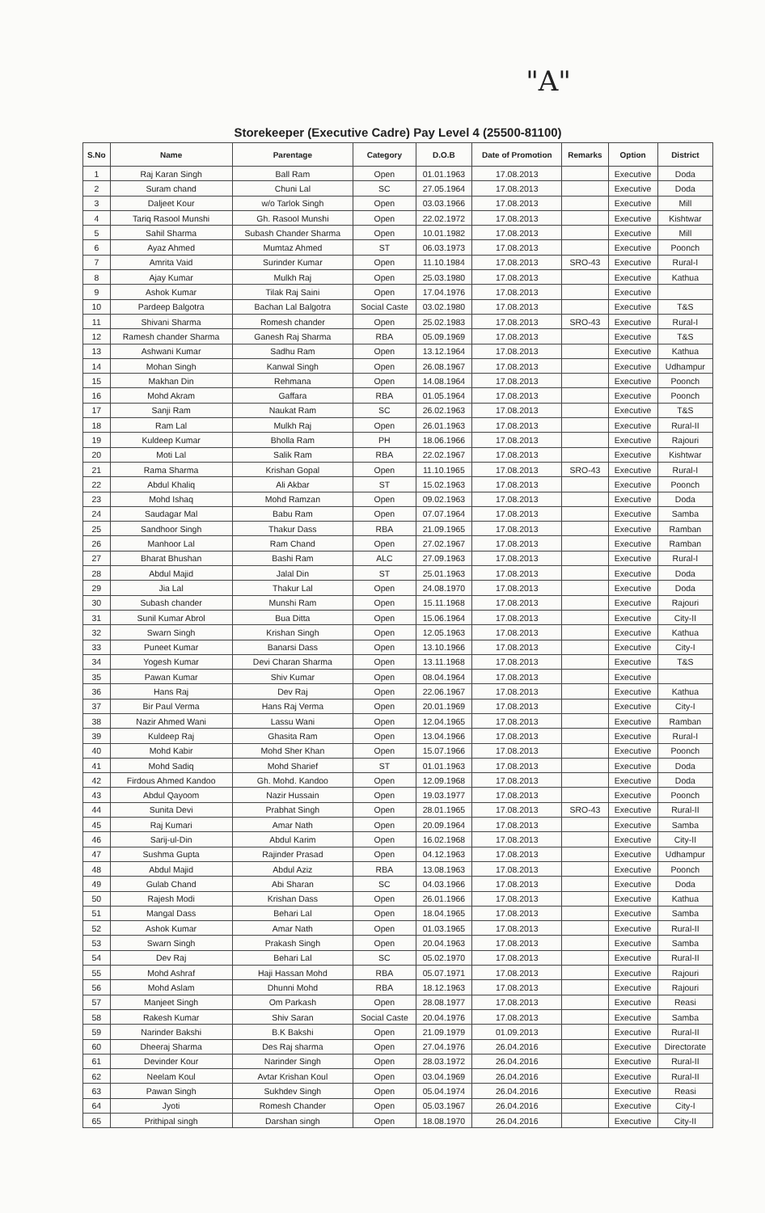"A"
Storekeeper (Executive Cadre) Pay Level 4 (25500-81100)
| S.No | Name | Parentage | Category | D.O.B | Date of Promotion | Remarks | Option | District |
| --- | --- | --- | --- | --- | --- | --- | --- | --- |
| 1 | Raj Karan Singh | Ball Ram | Open | 01.01.1963 | 17.08.2013 | | Executive | Doda |
| 2 | Suram chand | Chuni Lal | SC | 27.05.1964 | 17.08.2013 | | Executive | Doda |
| 3 | Daljeet Kour | w/o Tarlok Singh | Open | 03.03.1966 | 17.08.2013 | | Executive | Mill |
| 4 | Tariq Rasool Munshi | Gh. Rasool Munshi | Open | 22.02.1972 | 17.08.2013 | | Executive | Kishtwar |
| 5 | Sahil Sharma | Subash Chander Sharma | Open | 10.01.1982 | 17.08.2013 | | Executive | Mill |
| 6 | Ayaz Ahmed | Mumtaz Ahmed | ST | 06.03.1973 | 17.08.2013 | | Executive | Poonch |
| 7 | Amrita Vaid | Surinder Kumar | Open | 11.10.1984 | 17.08.2013 | SRO-43 | Executive | Rural-I |
| 8 | Ajay Kumar | Mulkh Raj | Open | 25.03.1980 | 17.08.2013 | | Executive | Kathua |
| 9 | Ashok Kumar | Tilak Raj Saini | Open | 17.04.1976 | 17.08.2013 | | Executive | |
| 10 | Pardeep Balgotra | Bachan Lal Balgotra | Social Caste | 03.02.1980 | 17.08.2013 | | Executive | T&S |
| 11 | Shivani Sharma | Romesh chander | Open | 25.02.1983 | 17.08.2013 | SRO-43 | Executive | Rural-I |
| 12 | Ramesh chander Sharma | Ganesh Raj Sharma | RBA | 05.09.1969 | 17.08.2013 | | Executive | T&S |
| 13 | Ashwani Kumar | Sadhu Ram | Open | 13.12.1964 | 17.08.2013 | | Executive | Kathua |
| 14 | Mohan Singh | Kanwal Singh | Open | 26.08.1967 | 17.08.2013 | | Executive | Udhampur |
| 15 | Makhan Din | Rehmana | Open | 14.08.1964 | 17.08.2013 | | Executive | Poonch |
| 16 | Mohd Akram | Gaffara | RBA | 01.05.1964 | 17.08.2013 | | Executive | Poonch |
| 17 | Sanji Ram | Naukat Ram | SC | 26.02.1963 | 17.08.2013 | | Executive | T&S |
| 18 | Ram Lal | Mulkh Raj | Open | 26.01.1963 | 17.08.2013 | | Executive | Rural-II |
| 19 | Kuldeep Kumar | Bholla Ram | PH | 18.06.1966 | 17.08.2013 | | Executive | Rajouri |
| 20 | Moti Lal | Salik Ram | RBA | 22.02.1967 | 17.08.2013 | | Executive | Kishtwar |
| 21 | Rama Sharma | Krishan Gopal | Open | 11.10.1965 | 17.08.2013 | SRO-43 | Executive | Rural-I |
| 22 | Abdul Khaliq | Ali Akbar | ST | 15.02.1963 | 17.08.2013 | | Executive | Poonch |
| 23 | Mohd Ishaq | Mohd Ramzan | Open | 09.02.1963 | 17.08.2013 | | Executive | Doda |
| 24 | Saudagar Mal | Babu Ram | Open | 07.07.1964 | 17.08.2013 | | Executive | Samba |
| 25 | Sandhoor Singh | Thakur Dass | RBA | 21.09.1965 | 17.08.2013 | | Executive | Ramban |
| 26 | Manhoor Lal | Ram Chand | Open | 27.02.1967 | 17.08.2013 | | Executive | Ramban |
| 27 | Bharat Bhushan | Bashi Ram | ALC | 27.09.1963 | 17.08.2013 | | Executive | Rural-I |
| 28 | Abdul Majid | Jalal Din | ST | 25.01.1963 | 17.08.2013 | | Executive | Doda |
| 29 | Jia Lal | Thakur Lal | Open | 24.08.1970 | 17.08.2013 | | Executive | Doda |
| 30 | Subash chander | Munshi Ram | Open | 15.11.1968 | 17.08.2013 | | Executive | Rajouri |
| 31 | Sunil Kumar Abrol | Bua Ditta | Open | 15.06.1964 | 17.08.2013 | | Executive | City-II |
| 32 | Swarn Singh | Krishan Singh | Open | 12.05.1963 | 17.08.2013 | | Executive | Kathua |
| 33 | Puneet Kumar | Banarsi Dass | Open | 13.10.1966 | 17.08.2013 | | Executive | City-I |
| 34 | Yogesh Kumar | Devi Charan Sharma | Open | 13.11.1968 | 17.08.2013 | | Executive | T&S |
| 35 | Pawan Kumar | Shiv Kumar | Open | 08.04.1964 | 17.08.2013 | | Executive | |
| 36 | Hans Raj | Dev Raj | Open | 22.06.1967 | 17.08.2013 | | Executive | Kathua |
| 37 | Bir Paul Verma | Hans Raj Verma | Open | 20.01.1969 | 17.08.2013 | | Executive | City-I |
| 38 | Nazir Ahmed Wani | Lassu Wani | Open | 12.04.1965 | 17.08.2013 | | Executive | Ramban |
| 39 | Kuldeep Raj | Ghasita Ram | Open | 13.04.1966 | 17.08.2013 | | Executive | Rural-I |
| 40 | Mohd Kabir | Mohd Sher Khan | Open | 15.07.1966 | 17.08.2013 | | Executive | Poonch |
| 41 | Mohd Sadiq | Mohd Sharief | ST | 01.01.1963 | 17.08.2013 | | Executive | Doda |
| 42 | Firdous Ahmed Kandoo | Gh. Mohd. Kandoo | Open | 12.09.1968 | 17.08.2013 | | Executive | Doda |
| 43 | Abdul Qayoom | Nazir Hussain | Open | 19.03.1977 | 17.08.2013 | | Executive | Poonch |
| 44 | Sunita Devi | Prabhat Singh | Open | 28.01.1965 | 17.08.2013 | SRO-43 | Executive | Rural-II |
| 45 | Raj Kumari | Amar Nath | Open | 20.09.1964 | 17.08.2013 | | Executive | Samba |
| 46 | Sarij-ul-Din | Abdul Karim | Open | 16.02.1968 | 17.08.2013 | | Executive | City-II |
| 47 | Sushma Gupta | Rajinder Prasad | Open | 04.12.1963 | 17.08.2013 | | Executive | Udhampur |
| 48 | Abdul Majid | Abdul Aziz | RBA | 13.08.1963 | 17.08.2013 | | Executive | Poonch |
| 49 | Gulab Chand | Abi Sharan | SC | 04.03.1966 | 17.08.2013 | | Executive | Doda |
| 50 | Rajesh Modi | Krishan Dass | Open | 26.01.1966 | 17.08.2013 | | Executive | Kathua |
| 51 | Mangal Dass | Behari Lal | Open | 18.04.1965 | 17.08.2013 | | Executive | Samba |
| 52 | Ashok Kumar | Amar Nath | Open | 01.03.1965 | 17.08.2013 | | Executive | Rural-II |
| 53 | Swarn Singh | Prakash Singh | Open | 20.04.1963 | 17.08.2013 | | Executive | Samba |
| 54 | Dev Raj | Behari Lal | SC | 05.02.1970 | 17.08.2013 | | Executive | Rural-II |
| 55 | Mohd Ashraf | Haji Hassan Mohd | RBA | 05.07.1971 | 17.08.2013 | | Executive | Rajouri |
| 56 | Mohd Aslam | Dhunni Mohd | RBA | 18.12.1963 | 17.08.2013 | | Executive | Rajouri |
| 57 | Manjeet Singh | Om Parkash | Open | 28.08.1977 | 17.08.2013 | | Executive | Reasi |
| 58 | Rakesh Kumar | Shiv Saran | Social Caste | 20.04.1976 | 17.08.2013 | | Executive | Samba |
| 59 | Narinder Bakshi | B.K Bakshi | Open | 21.09.1979 | 01.09.2013 | | Executive | Rural-II |
| 60 | Dheeraj Sharma | Des Raj sharma | Open | 27.04.1976 | 26.04.2016 | | Executive | Directorate |
| 61 | Devinder Kour | Narinder Singh | Open | 28.03.1972 | 26.04.2016 | | Executive | Rural-II |
| 62 | Neelam Koul | Avtar Krishan Koul | Open | 03.04.1969 | 26.04.2016 | | Executive | Rural-II |
| 63 | Pawan Singh | Sukhdev Singh | Open | 05.04.1974 | 26.04.2016 | | Executive | Reasi |
| 64 | Jyoti | Romesh Chander | Open | 05.03.1967 | 26.04.2016 | | Executive | City-I |
| 65 | Prithipal singh | Darshan singh | Open | 18.08.1970 | 26.04.2016 | | Executive | City-II |